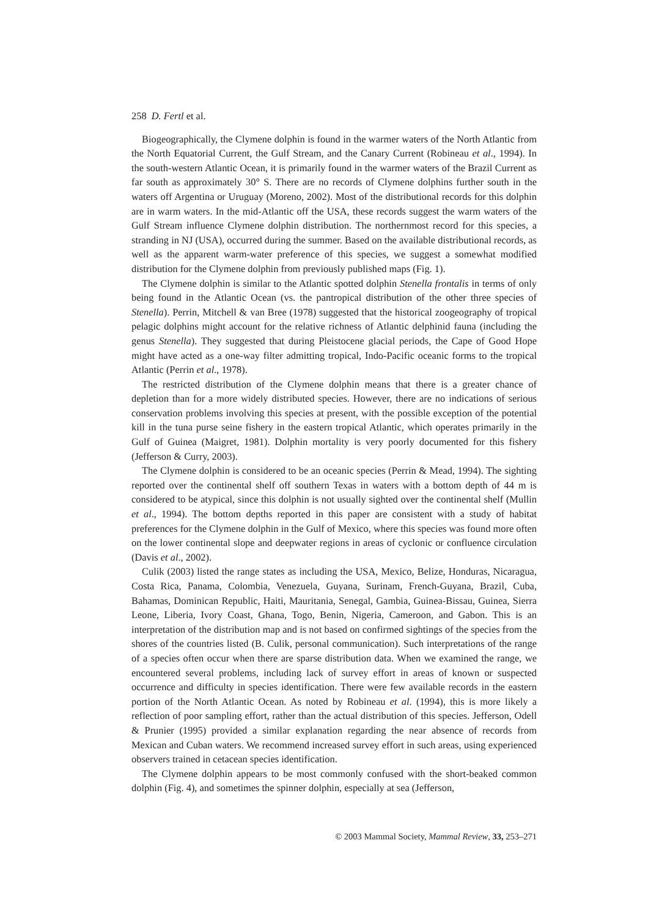258 D. Fertl et al.
Biogeographically, the Clymene dolphin is found in the warmer waters of the North Atlantic from the North Equatorial Current, the Gulf Stream, and the Canary Current (Robineau et al., 1994). In the south-western Atlantic Ocean, it is primarily found in the warmer waters of the Brazil Current as far south as approximately 30° S. There are no records of Clymene dolphins further south in the waters off Argentina or Uruguay (Moreno, 2002). Most of the distributional records for this dolphin are in warm waters. In the mid-Atlantic off the USA, these records suggest the warm waters of the Gulf Stream influence Clymene dolphin distribution. The northernmost record for this species, a stranding in NJ (USA), occurred during the summer. Based on the available distributional records, as well as the apparent warm-water preference of this species, we suggest a somewhat modified distribution for the Clymene dolphin from previously published maps (Fig. 1).
The Clymene dolphin is similar to the Atlantic spotted dolphin Stenella frontalis in terms of only being found in the Atlantic Ocean (vs. the pantropical distribution of the other three species of Stenella). Perrin, Mitchell & van Bree (1978) suggested that the historical zoogeography of tropical pelagic dolphins might account for the relative richness of Atlantic delphinid fauna (including the genus Stenella). They suggested that during Pleistocene glacial periods, the Cape of Good Hope might have acted as a one-way filter admitting tropical, Indo-Pacific oceanic forms to the tropical Atlantic (Perrin et al., 1978).
The restricted distribution of the Clymene dolphin means that there is a greater chance of depletion than for a more widely distributed species. However, there are no indications of serious conservation problems involving this species at present, with the possible exception of the potential kill in the tuna purse seine fishery in the eastern tropical Atlantic, which operates primarily in the Gulf of Guinea (Maigret, 1981). Dolphin mortality is very poorly documented for this fishery (Jefferson & Curry, 2003).
The Clymene dolphin is considered to be an oceanic species (Perrin & Mead, 1994). The sighting reported over the continental shelf off southern Texas in waters with a bottom depth of 44 m is considered to be atypical, since this dolphin is not usually sighted over the continental shelf (Mullin et al., 1994). The bottom depths reported in this paper are consistent with a study of habitat preferences for the Clymene dolphin in the Gulf of Mexico, where this species was found more often on the lower continental slope and deepwater regions in areas of cyclonic or confluence circulation (Davis et al., 2002).
Culik (2003) listed the range states as including the USA, Mexico, Belize, Honduras, Nicaragua, Costa Rica, Panama, Colombia, Venezuela, Guyana, Surinam, French-Guyana, Brazil, Cuba, Bahamas, Dominican Republic, Haiti, Mauritania, Senegal, Gambia, Guinea-Bissau, Guinea, Sierra Leone, Liberia, Ivory Coast, Ghana, Togo, Benin, Nigeria, Cameroon, and Gabon. This is an interpretation of the distribution map and is not based on confirmed sightings of the species from the shores of the countries listed (B. Culik, personal communication). Such interpretations of the range of a species often occur when there are sparse distribution data. When we examined the range, we encountered several problems, including lack of survey effort in areas of known or suspected occurrence and difficulty in species identification. There were few available records in the eastern portion of the North Atlantic Ocean. As noted by Robineau et al. (1994), this is more likely a reflection of poor sampling effort, rather than the actual distribution of this species. Jefferson, Odell & Prunier (1995) provided a similar explanation regarding the near absence of records from Mexican and Cuban waters. We recommend increased survey effort in such areas, using experienced observers trained in cetacean species identification.
The Clymene dolphin appears to be most commonly confused with the short-beaked common dolphin (Fig. 4), and sometimes the spinner dolphin, especially at sea (Jefferson,
© 2003 Mammal Society, Mammal Review, 33, 253–271